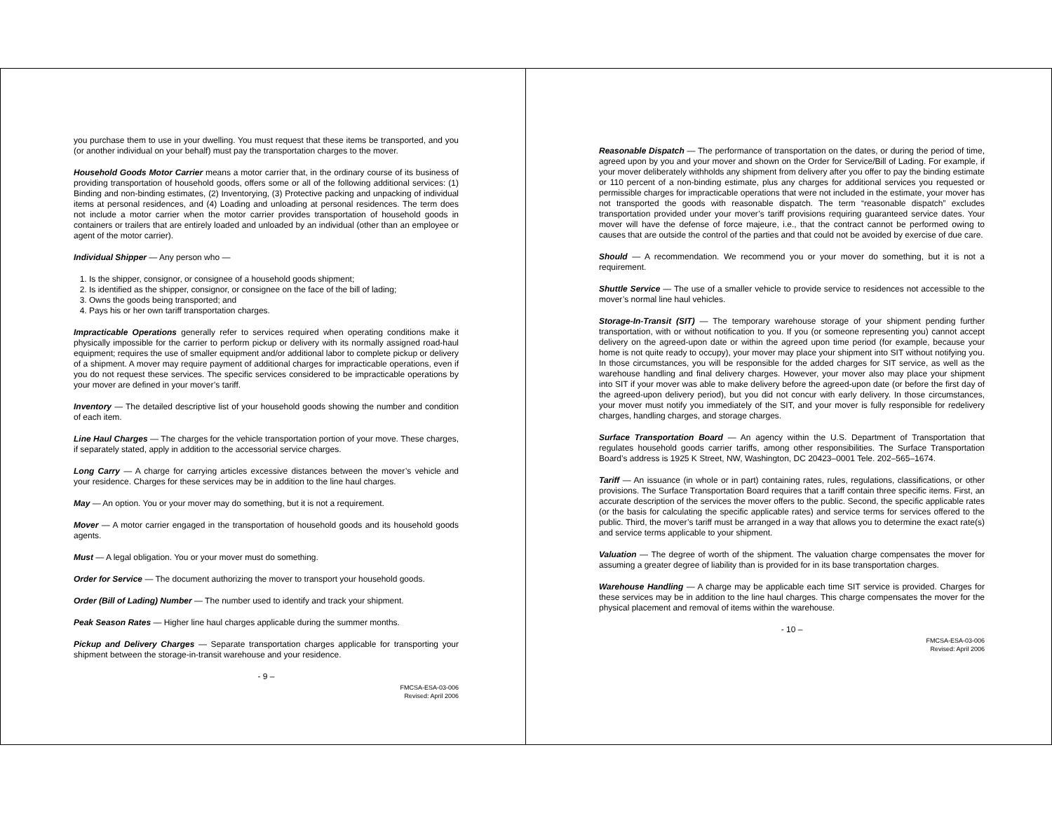you purchase them to use in your dwelling. You must request that these items be transported, and you (or another individual on your behalf) must pay the transportation charges to the mover.
Household Goods Motor Carrier means a motor carrier that, in the ordinary course of its business of providing transportation of household goods, offers some or all of the following additional services: (1) Binding and non-binding estimates, (2) Inventorying, (3) Protective packing and unpacking of individual items at personal residences, and (4) Loading and unloading at personal residences. The term does not include a motor carrier when the motor carrier provides transportation of household goods in containers or trailers that are entirely loaded and unloaded by an individual (other than an employee or agent of the motor carrier).
Individual Shipper — Any person who —
1. Is the shipper, consignor, or consignee of a household goods shipment;
2. Is identified as the shipper, consignor, or consignee on the face of the bill of lading;
3. Owns the goods being transported; and
4. Pays his or her own tariff transportation charges.
Impracticable Operations generally refer to services required when operating conditions make it physically impossible for the carrier to perform pickup or delivery with its normally assigned road-haul equipment; requires the use of smaller equipment and/or additional labor to complete pickup or delivery of a shipment. A mover may require payment of additional charges for impracticable operations, even if you do not request these services. The specific services considered to be impracticable operations by your mover are defined in your mover’s tariff.
Inventory — The detailed descriptive list of your household goods showing the number and condition of each item.
Line Haul Charges — The charges for the vehicle transportation portion of your move. These charges, if separately stated, apply in addition to the accessorial service charges.
Long Carry — A charge for carrying articles excessive distances between the mover’s vehicle and your residence. Charges for these services may be in addition to the line haul charges.
May — An option. You or your mover may do something, but it is not a requirement.
Mover — A motor carrier engaged in the transportation of household goods and its household goods agents.
Must — A legal obligation. You or your mover must do something.
Order for Service — The document authorizing the mover to transport your household goods.
Order (Bill of Lading) Number — The number used to identify and track your shipment.
Peak Season Rates — Higher line haul charges applicable during the summer months.
Pickup and Delivery Charges — Separate transportation charges applicable for transporting your shipment between the storage-in-transit warehouse and your residence.
- 9 –
FMCSA-ESA-03-006
Revised: April 2006
Reasonable Dispatch — The performance of transportation on the dates, or during the period of time, agreed upon by you and your mover and shown on the Order for Service/Bill of Lading. For example, if your mover deliberately withholds any shipment from delivery after you offer to pay the binding estimate or 110 percent of a non-binding estimate, plus any charges for additional services you requested or permissible charges for impracticable operations that were not included in the estimate, your mover has not transported the goods with reasonable dispatch. The term “reasonable dispatch” excludes transportation provided under your mover’s tariff provisions requiring guaranteed service dates. Your mover will have the defense of force majeure, i.e., that the contract cannot be performed owing to causes that are outside the control of the parties and that could not be avoided by exercise of due care.
Should — A recommendation. We recommend you or your mover do something, but it is not a requirement.
Shuttle Service — The use of a smaller vehicle to provide service to residences not accessible to the mover’s normal line haul vehicles.
Storage-In-Transit (SIT) — The temporary warehouse storage of your shipment pending further transportation, with or without notification to you. If you (or someone representing you) cannot accept delivery on the agreed-upon date or within the agreed upon time period (for example, because your home is not quite ready to occupy), your mover may place your shipment into SIT without notifying you. In those circumstances, you will be responsible for the added charges for SIT service, as well as the warehouse handling and final delivery charges. However, your mover also may place your shipment into SIT if your mover was able to make delivery before the agreed-upon date (or before the first day of the agreed-upon delivery period), but you did not concur with early delivery. In those circumstances, your mover must notify you immediately of the SIT, and your mover is fully responsible for redelivery charges, handling charges, and storage charges.
Surface Transportation Board — An agency within the U.S. Department of Transportation that regulates household goods carrier tariffs, among other responsibilities. The Surface Transportation Board’s address is 1925 K Street, NW, Washington, DC 20423–0001 Tele. 202–565–1674.
Tariff — An issuance (in whole or in part) containing rates, rules, regulations, classifications, or other provisions. The Surface Transportation Board requires that a tariff contain three specific items. First, an accurate description of the services the mover offers to the public. Second, the specific applicable rates (or the basis for calculating the specific applicable rates) and service terms for services offered to the public. Third, the mover’s tariff must be arranged in a way that allows you to determine the exact rate(s) and service terms applicable to your shipment.
Valuation — The degree of worth of the shipment. The valuation charge compensates the mover for assuming a greater degree of liability than is provided for in its base transportation charges.
Warehouse Handling — A charge may be applicable each time SIT service is provided. Charges for these services may be in addition to the line haul charges. This charge compensates the mover for the physical placement and removal of items within the warehouse.
- 10 –
FMCSA-ESA-03-006
Revised: April 2006